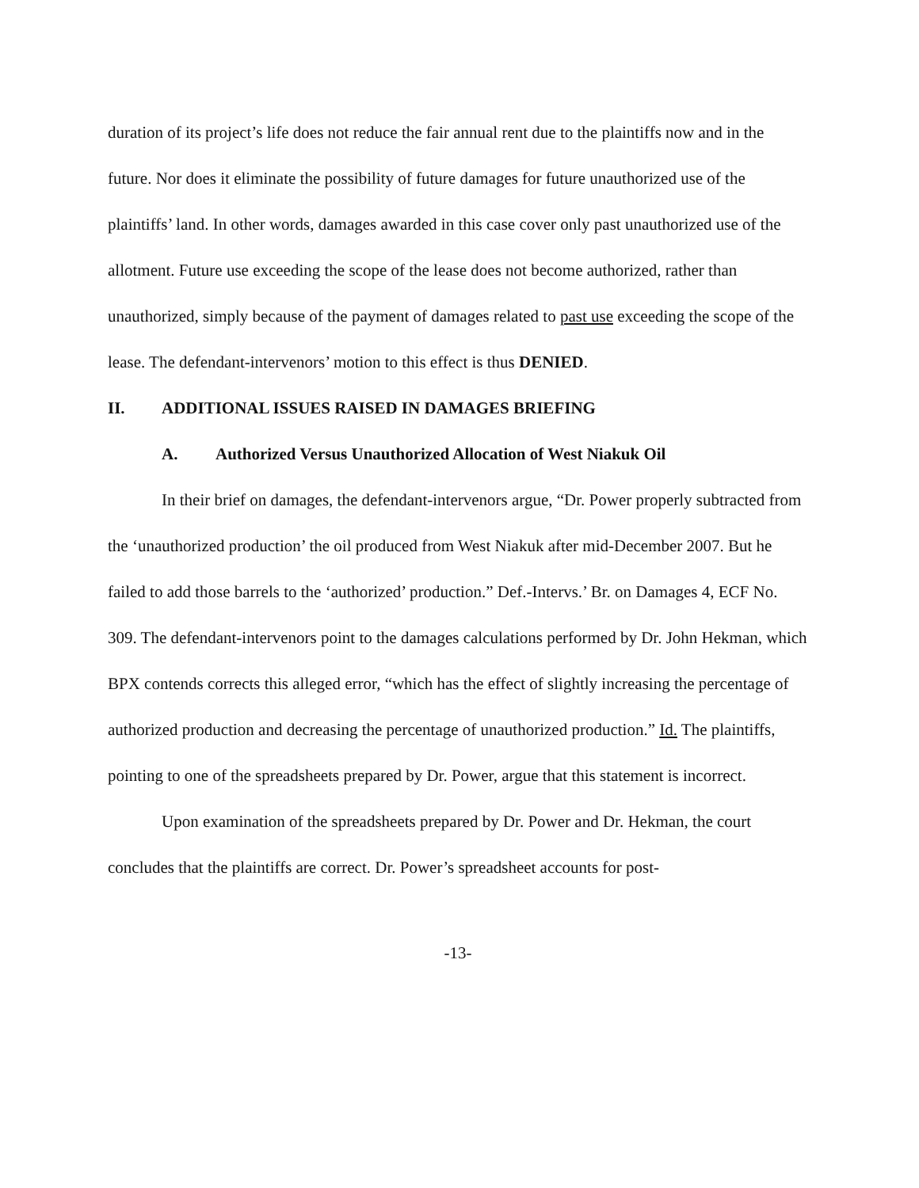duration of its project’s life does not reduce the fair annual rent due to the plaintiffs now and in the future. Nor does it eliminate the possibility of future damages for future unauthorized use of the plaintiffs’ land. In other words, damages awarded in this case cover only past unauthorized use of the allotment. Future use exceeding the scope of the lease does not become authorized, rather than unauthorized, simply because of the payment of damages related to past use exceeding the scope of the lease. The defendant-intervenors’ motion to this effect is thus DENIED.
II. ADDITIONAL ISSUES RAISED IN DAMAGES BRIEFING
A. Authorized Versus Unauthorized Allocation of West Niakuk Oil
In their brief on damages, the defendant-intervenors argue, “Dr. Power properly subtracted from the ‘unauthorized production’ the oil produced from West Niakuk after mid-December 2007. But he failed to add those barrels to the ‘authorized’ production.” Def.-Intervs.’ Br. on Damages 4, ECF No. 309. The defendant-intervenors point to the damages calculations performed by Dr. John Hekman, which BPX contends corrects this alleged error, “which has the effect of slightly increasing the percentage of authorized production and decreasing the percentage of unauthorized production.” Id. The plaintiffs, pointing to one of the spreadsheets prepared by Dr. Power, argue that this statement is incorrect.
Upon examination of the spreadsheets prepared by Dr. Power and Dr. Hekman, the court concludes that the plaintiffs are correct. Dr. Power’s spreadsheet accounts for post-
-13-